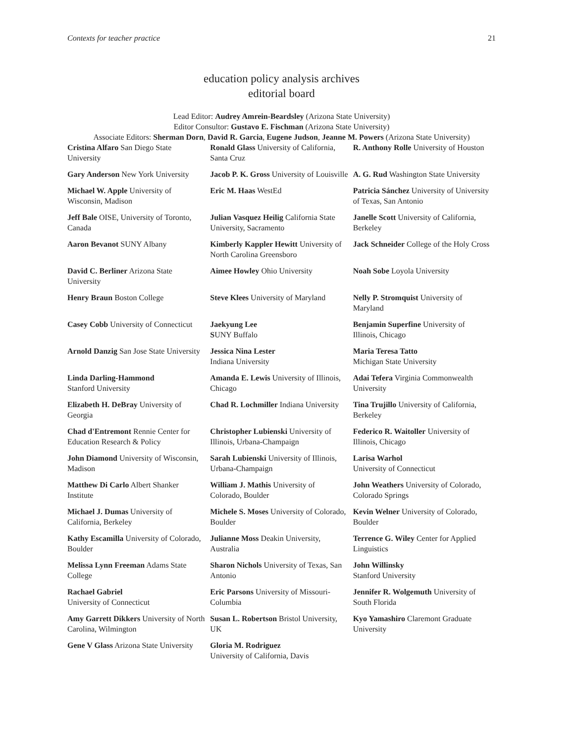Contexts for teacher practice 21
education policy analysis archives
editorial board
Lead Editor: Audrey Amrein-Beardsley (Arizona State University)
Editor Consultor: Gustavo E. Fischman (Arizona State University)
Associate Editors: Sherman Dorn, David R. Garcia, Eugene Judson, Jeanne M. Powers (Arizona State University)
| Cristina Alfaro San Diego State University | Ronald Glass University of California, Santa Cruz | R. Anthony Rolle University of Houston |
| Gary Anderson New York University | Jacob P. K. Gross University of Louisville | A. G. Rud Washington State University |
| Michael W. Apple University of Wisconsin, Madison | Eric M. Haas WestEd | Patricia Sánchez University of University of Texas, San Antonio |
| Jeff Bale OISE, University of Toronto, Canada | Julian Vasquez Heilig California State University, Sacramento | Janelle Scott University of California, Berkeley |
| Aaron Bevanot SUNY Albany | Kimberly Kappler Hewitt University of North Carolina Greensboro | Jack Schneider College of the Holy Cross |
| David C. Berliner Arizona State University | Aimee Howley Ohio University | Noah Sobe Loyola University |
| Henry Braun Boston College | Steve Klees University of Maryland | Nelly P. Stromquist University of Maryland |
| Casey Cobb University of Connecticut | Jaekyung Lee S UNY Buffalo | Benjamin Superfine University of Illinois, Chicago |
| Arnold Danzig San Jose State University | Jessica Nina Lester Indiana University | Maria Teresa Tatto Michigan State University |
| Linda Darling-Hammond Stanford University | Amanda E. Lewis University of Illinois, Chicago | Adai Tefera Virginia Commonwealth University |
| Elizabeth H. DeBray University of Georgia | Chad R. Lochmiller Indiana University | Tina Trujillo University of California, Berkeley |
| Chad d'Entremont Rennie Center for Education Research & Policy | Christopher Lubienski University of Illinois, Urbana-Champaign | Federico R. Waitoller University of Illinois, Chicago |
| John Diamond University of Wisconsin, Madison | Sarah Lubienski University of Illinois, Urbana-Champaign | Larisa Warhol University of Connecticut |
| Matthew Di Carlo Albert Shanker Institute | William J. Mathis University of Colorado, Boulder | John Weathers University of Colorado, Colorado Springs |
| Michael J. Dumas University of California, Berkeley | Michele S. Moses University of Colorado, Boulder | Kevin Welner University of Colorado, Boulder |
| Kathy Escamilla University of Colorado, Boulder | Julianne Moss Deakin University, Australia | Terrence G. Wiley Center for Applied Linguistics |
| Melissa Lynn Freeman Adams State College | Sharon Nichols University of Texas, San Antonio | John Willinsky Stanford University |
| Rachael Gabriel University of Connecticut | Eric Parsons University of Missouri-Columbia | Jennifer R. Wolgemuth University of South Florida |
| Amy Garrett Dikkers University of North Carolina, Wilmington | Susan L. Robertson Bristol University, UK | Kyo Yamashiro Claremont Graduate University |
| Gene V Glass Arizona State University | Gloria M. Rodriguez University of California, Davis | |